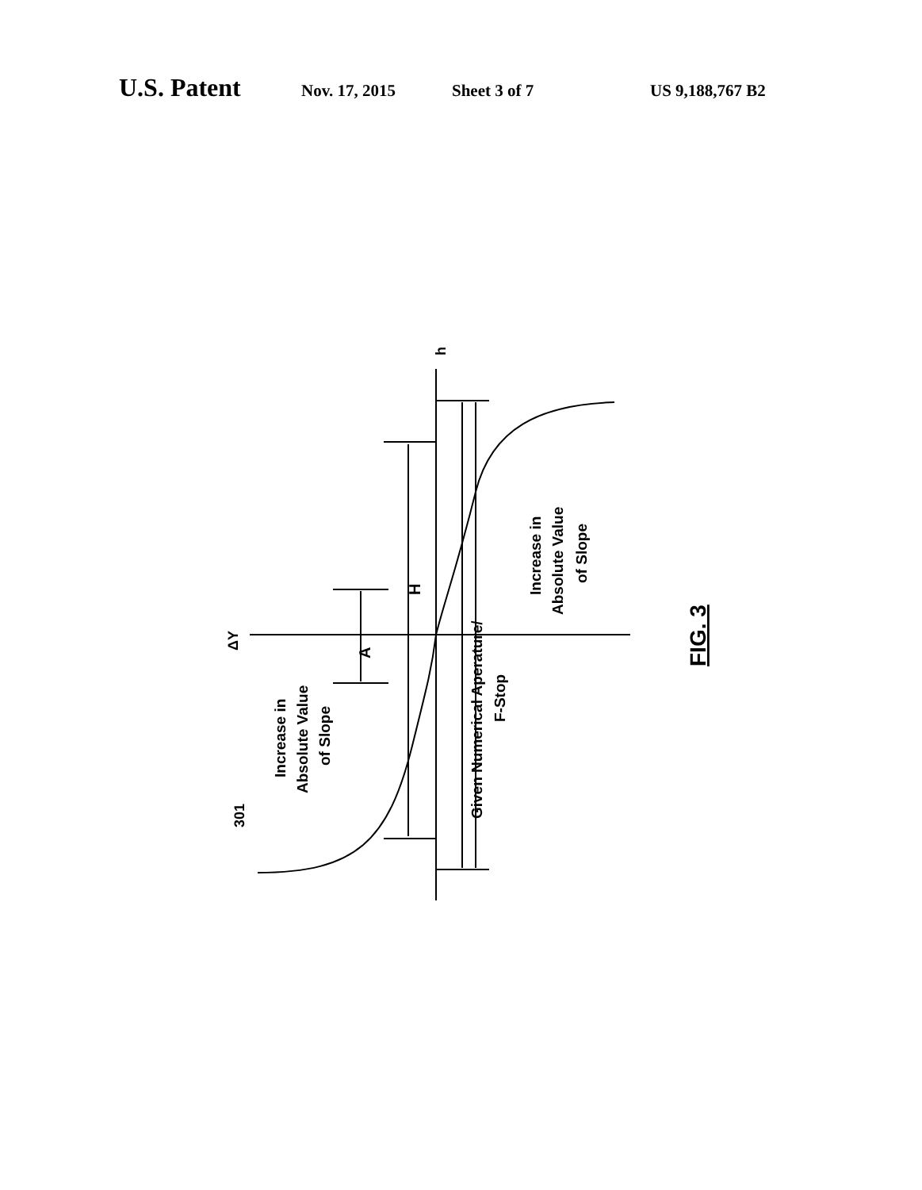U.S. Patent Nov. 17, 2015 Sheet 3 of 7 US 9,188,767 B2
h
ΔY
H
A
301
Increase in
Absolute Value
of Slope
Given Numerical Aperature/
F-Stop
Increase in
Absolute Value
of Slope
FIG. 3